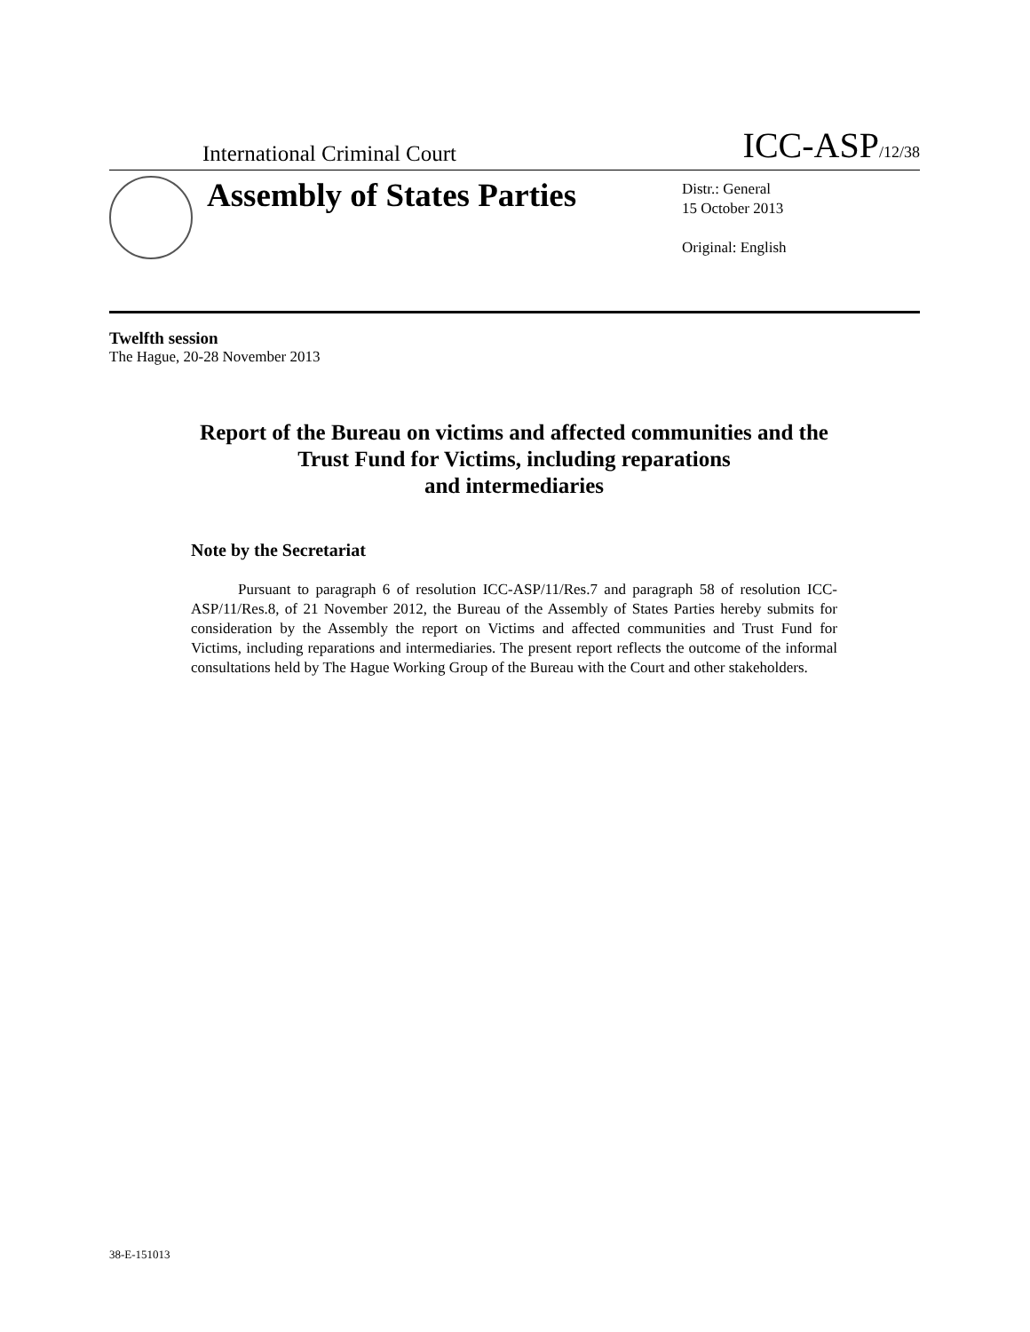International Criminal Court ICC-ASP/12/38
Assembly of States Parties
Distr.: General
15 October 2013
Original: English
Twelfth session
The Hague, 20-28 November 2013
Report of the Bureau on victims and affected communities and the Trust Fund for Victims, including reparations
and intermediaries
Note by the Secretariat
Pursuant to paragraph 6 of resolution ICC-ASP/11/Res.7 and paragraph 58 of resolution ICC-ASP/11/Res.8, of 21 November 2012, the Bureau of the Assembly of States Parties hereby submits for consideration by the Assembly the report on Victims and affected communities and Trust Fund for Victims, including reparations and intermediaries. The present report reflects the outcome of the informal consultations held by The Hague Working Group of the Bureau with the Court and other stakeholders.
38-E-151013